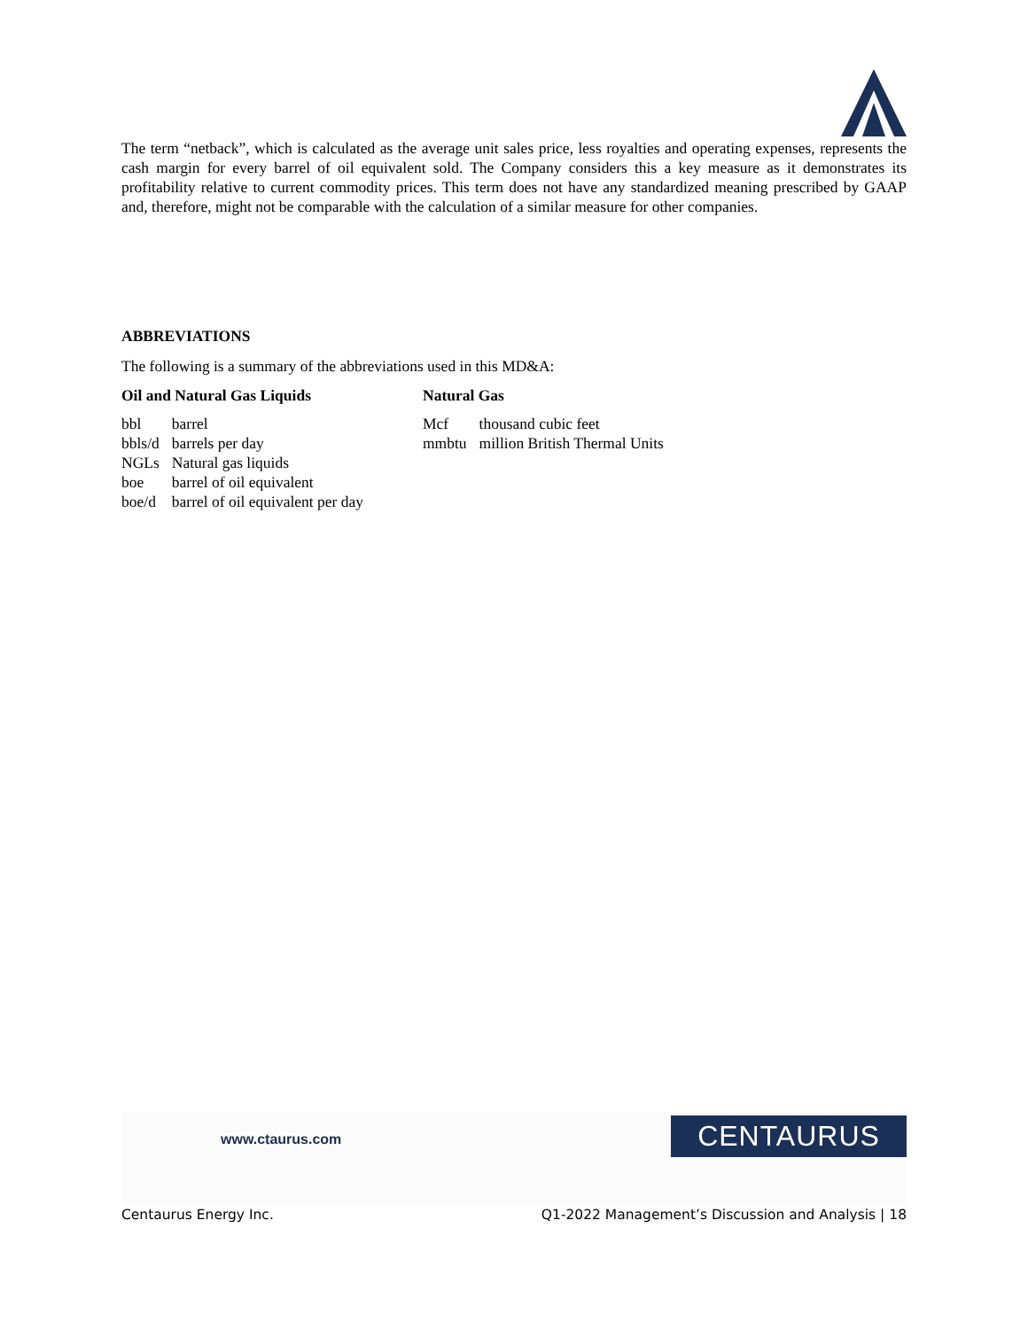The term “netback”, which is calculated as the average unit sales price, less royalties and operating expenses, represents the cash margin for every barrel of oil equivalent sold. The Company considers this a key measure as it demonstrates its profitability relative to current commodity prices. This term does not have any standardized meaning prescribed by GAAP and, therefore, might not be comparable with the calculation of a similar measure for other companies.
ABBREVIATIONS
The following is a summary of the abbreviations used in this MD&A:
Oil and Natural Gas Liquids
| bbl | barrel |
| bbls/d | barrels per day |
| NGLs | Natural gas liquids |
| boe | barrel of oil equivalent |
| boe/d | barrel of oil equivalent per day |
Natural Gas
| Mcf | thousand cubic feet |
| mmbtu | million British Thermal Units |
www.ctaurus.com CENTAURUS
Centaurus Energy Inc. Q1-2022 Management’s Discussion and Analysis | 18